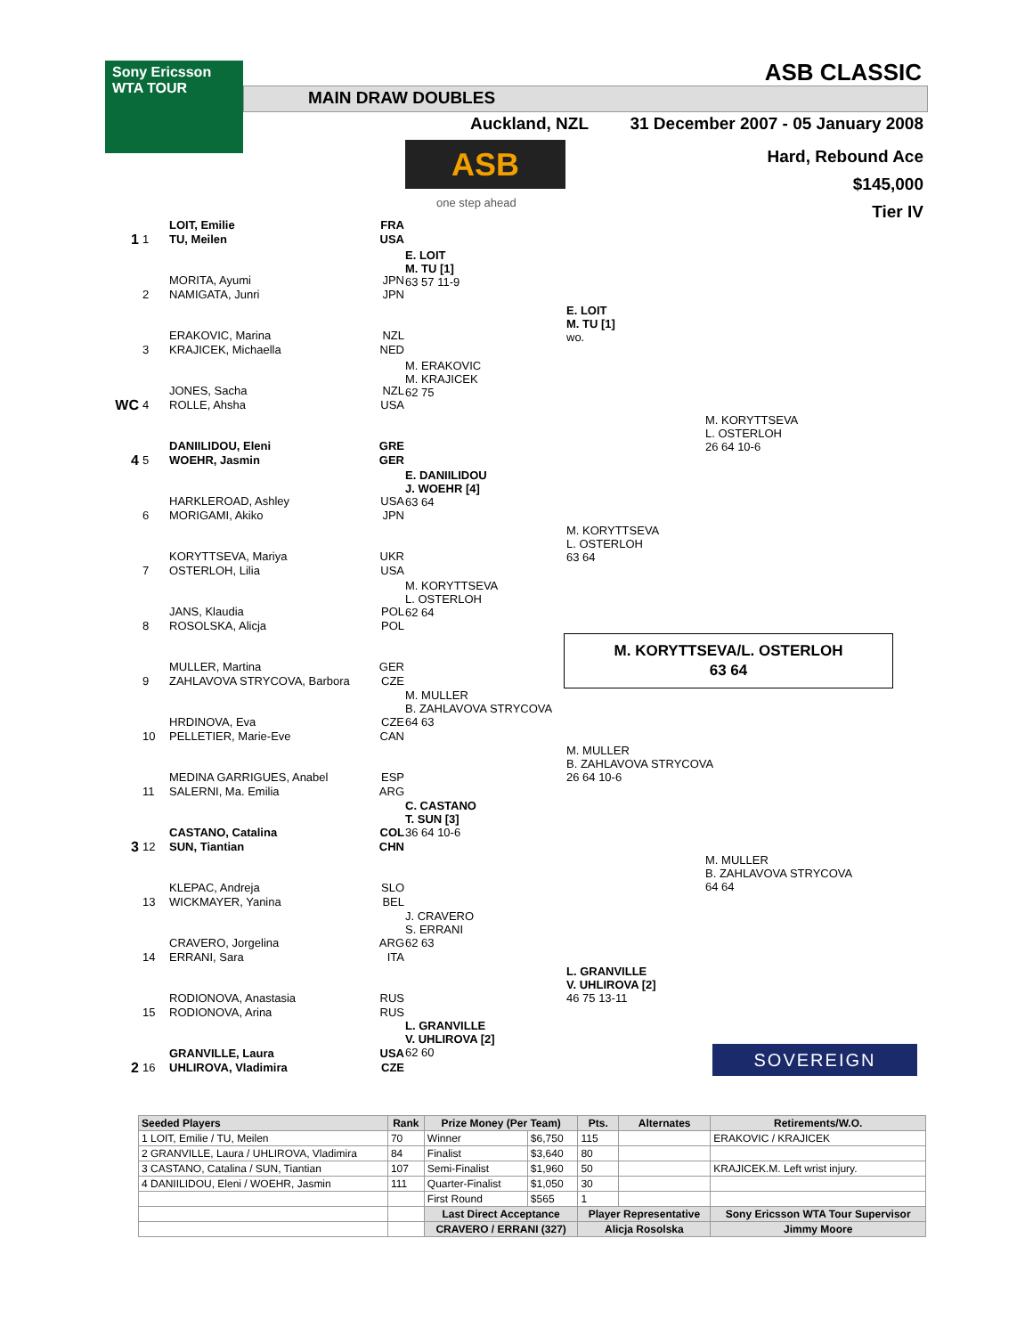Sony Ericsson
WTA TOUR
ASB CLASSIC
MAIN DRAW DOUBLES
Auckland, NZL
31 December 2007 - 05 January 2008
Hard, Rebound Ace
$145,000
Tier IV
ASB
one step ahead
LOIT, Emilie FRA
1 1 TU, Meilen USA
MORITA, Ayumi JPN
2 NAMIGATA, Junri JPN
ERAKOVIC, Marina NZL
3 KRAJICEK, Michaella NED
JONES, Sacha NZL
WC 4 ROLLE, Ahsha USA
DANIILIDOU, Eleni GRE
4 5 WOEHR, Jasmin GER
HARKLEROAD, Ashley USA
6 MORIGAMI, Akiko JPN
KORYTTSEVA, Mariya UKR
7 OSTERLOH, Lilia USA
JANS, Klaudia POL
8 ROSOLSKA, Alicja POL
MULLER, Martina GER
9 ZAHLAVOVA STRYCOVA, Barbora CZE
HRDINOVA, Eva CZE
10 PELLETIER, Marie-Eve CAN
MEDINA GARRIGUES, Anabel ESP
11 SALERNI, Ma. Emilia ARG
CASTANO, Catalina COL
3 12 SUN, Tiantian CHN
KLEPAC, Andreja SLO
13 WICKMAYER, Yanina BEL
CRAVERO, Jorgelina ARG
14 ERRANI, Sara ITA
RODIONOVA, Anastasia RUS
15 RODIONOVA, Arina RUS
GRANVILLE, Laura USA
2 16 UHLIROVA, Vladimira CZE
E. LOIT
M. TU [1]
63 57 11-9
M. ERAKOVIC
M. KRAJICEK
62 75
E. DANIILIDOU
J. WOEHR [4]
63 64
M. KORYTTSEVA
L. OSTERLOH
62 64
M. MULLER
B. ZAHLAVOVA STRYCOVA
64 63
C. CASTANO
T. SUN [3]
36 64 10-6
J. CRAVERO
S. ERRANI
62 63
L. GRANVILLE
V. UHLIROVA [2]
62 60
E. LOIT
M. TU [1]
wo.
M. KORYTTSEVA
L. OSTERLOH
63 64
M. MULLER
B. ZAHLAVOVA STRYCOVA
26 64 10-6
L. GRANVILLE
V. UHLIROVA [2]
46 75 13-11
M. KORYTTSEVA
L. OSTERLOH
26 64 10-6
M. MULLER
B. ZAHLAVOVA STRYCOVA
64 64
M. KORYTTSEVA/L. OSTERLOH
63 64
SOVEREIGN
| Seeded Players | Rank | Prize Money (Per Team) | | Pts. | Alternates | Retirements/W.O. |
| --- | --- | --- | --- | --- | --- | --- |
| 1 LOIT, Emilie / TU, Meilen | 70 | Winner | $6,750 | 115 | | ERAKOVIC / KRAJICEK |
| 2 GRANVILLE, Laura / UHLIROVA, Vladimira | 84 | Finalist | $3,640 | 80 | | |
| 3 CASTANO, Catalina / SUN, Tiantian | 107 | Semi-Finalist | $1,960 | 50 | | KRAJICEK.M. Left wrist injury. |
| 4 DANIILIDOU, Eleni / WOEHR, Jasmin | 111 | Quarter-Finalist | $1,050 | 30 | | |
| | | First Round | $565 | 1 | | |
| | | Last Direct Acceptance | | Player Representative | | Sony Ericsson WTA Tour Supervisor |
| | | CRAVERO / ERRANI (327) | | Alicja Rosolska | | Jimmy Moore |